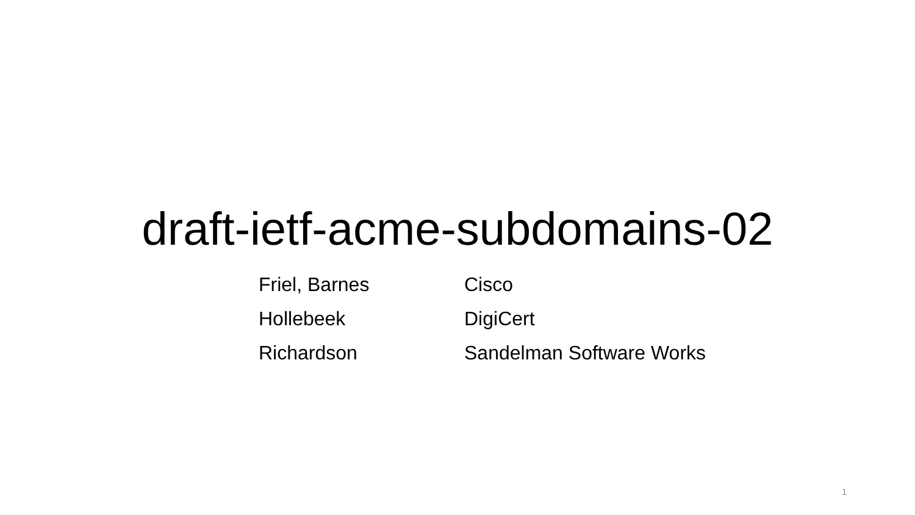draft-ietf-acme-subdomains-02
Friel, Barnes Cisco
Hollebeek DigiCert
Richardson Sandelman Software Works
1